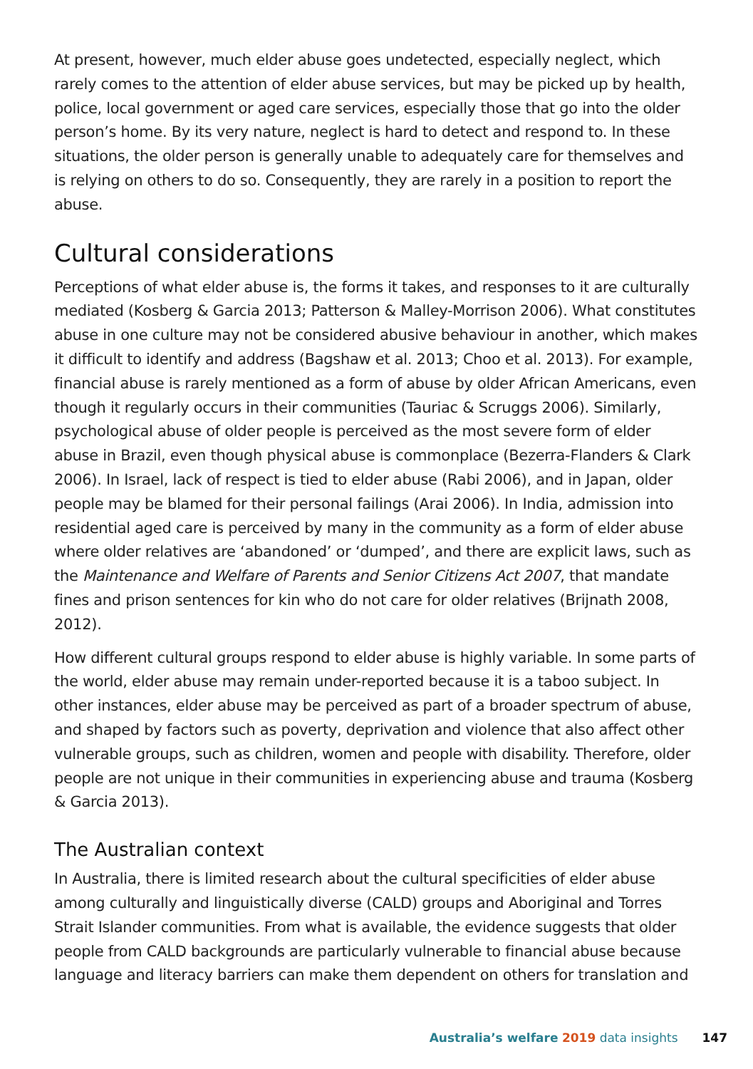At present, however, much elder abuse goes undetected, especially neglect, which rarely comes to the attention of elder abuse services, but may be picked up by health, police, local government or aged care services, especially those that go into the older person’s home. By its very nature, neglect is hard to detect and respond to. In these situations, the older person is generally unable to adequately care for themselves and is relying on others to do so. Consequently, they are rarely in a position to report the abuse.
Cultural considerations
Perceptions of what elder abuse is, the forms it takes, and responses to it are culturally mediated (Kosberg & Garcia 2013; Patterson & Malley-Morrison 2006). What constitutes abuse in one culture may not be considered abusive behaviour in another, which makes it difficult to identify and address (Bagshaw et al. 2013; Choo et al. 2013). For example, financial abuse is rarely mentioned as a form of abuse by older African Americans, even though it regularly occurs in their communities (Tauriac & Scruggs 2006). Similarly, psychological abuse of older people is perceived as the most severe form of elder abuse in Brazil, even though physical abuse is commonplace (Bezerra-Flanders & Clark 2006). In Israel, lack of respect is tied to elder abuse (Rabi 2006), and in Japan, older people may be blamed for their personal failings (Arai 2006). In India, admission into residential aged care is perceived by many in the community as a form of elder abuse where older relatives are ‘abandoned’ or ‘dumped’, and there are explicit laws, such as the Maintenance and Welfare of Parents and Senior Citizens Act 2007, that mandate fines and prison sentences for kin who do not care for older relatives (Brijnath 2008, 2012).
How different cultural groups respond to elder abuse is highly variable. In some parts of the world, elder abuse may remain under-reported because it is a taboo subject. In other instances, elder abuse may be perceived as part of a broader spectrum of abuse, and shaped by factors such as poverty, deprivation and violence that also affect other vulnerable groups, such as children, women and people with disability. Therefore, older people are not unique in their communities in experiencing abuse and trauma (Kosberg & Garcia 2013).
The Australian context
In Australia, there is limited research about the cultural specificities of elder abuse among culturally and linguistically diverse (CALD) groups and Aboriginal and Torres Strait Islander communities. From what is available, the evidence suggests that older people from CALD backgrounds are particularly vulnerable to financial abuse because language and literacy barriers can make them dependent on others for translation and
Australia’s welfare 2019 data insights 147